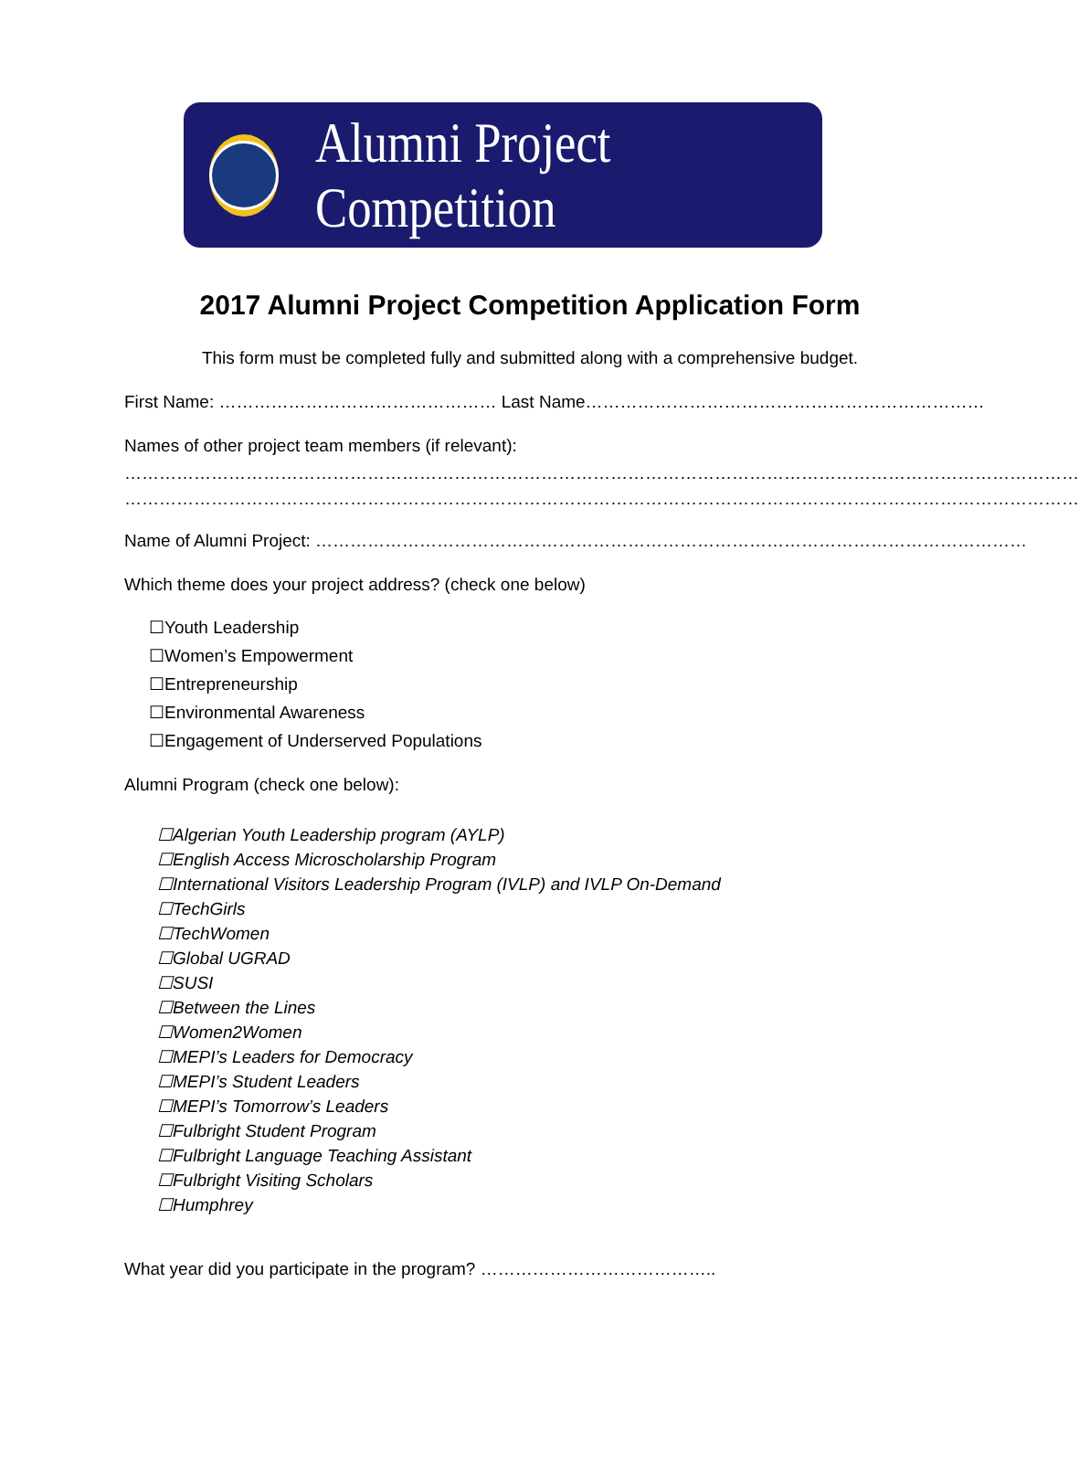Alumni Project Competition
2017 Alumni Project Competition Application Form
This form must be completed fully and submitted along with a comprehensive budget.
First Name: ………………………………………… Last Name……………………………………………………………
Names of other project team members (if relevant):
…………………………………………………………………………………………………………………………………………………
…………………………………………………………………………………………………………………………………………………
Name of Alumni Project: ……………………………………………………………………………………………………………
Which theme does your project address? (check one below)
☐Youth Leadership
☐Women’s Empowerment
☐Entrepreneurship
☐Environmental Awareness
☐Engagement of Underserved Populations
Alumni Program (check one below):
☐Algerian Youth Leadership program (AYLP)
☐English Access Microscholarship Program
☐International Visitors Leadership Program (IVLP) and IVLP On-Demand
☐TechGirls
☐TechWomen
☐Global UGRAD
☐SUSI
☐Between the Lines
☐Women2Women
☐MEPI’s Leaders for Democracy
☐MEPI’s Student Leaders
☐MEPI’s Tomorrow’s Leaders
☐Fulbright Student Program
☐Fulbright Language Teaching Assistant
☐Fulbright Visiting Scholars
☐Humphrey
What year did you participate in the program? …………………………………..